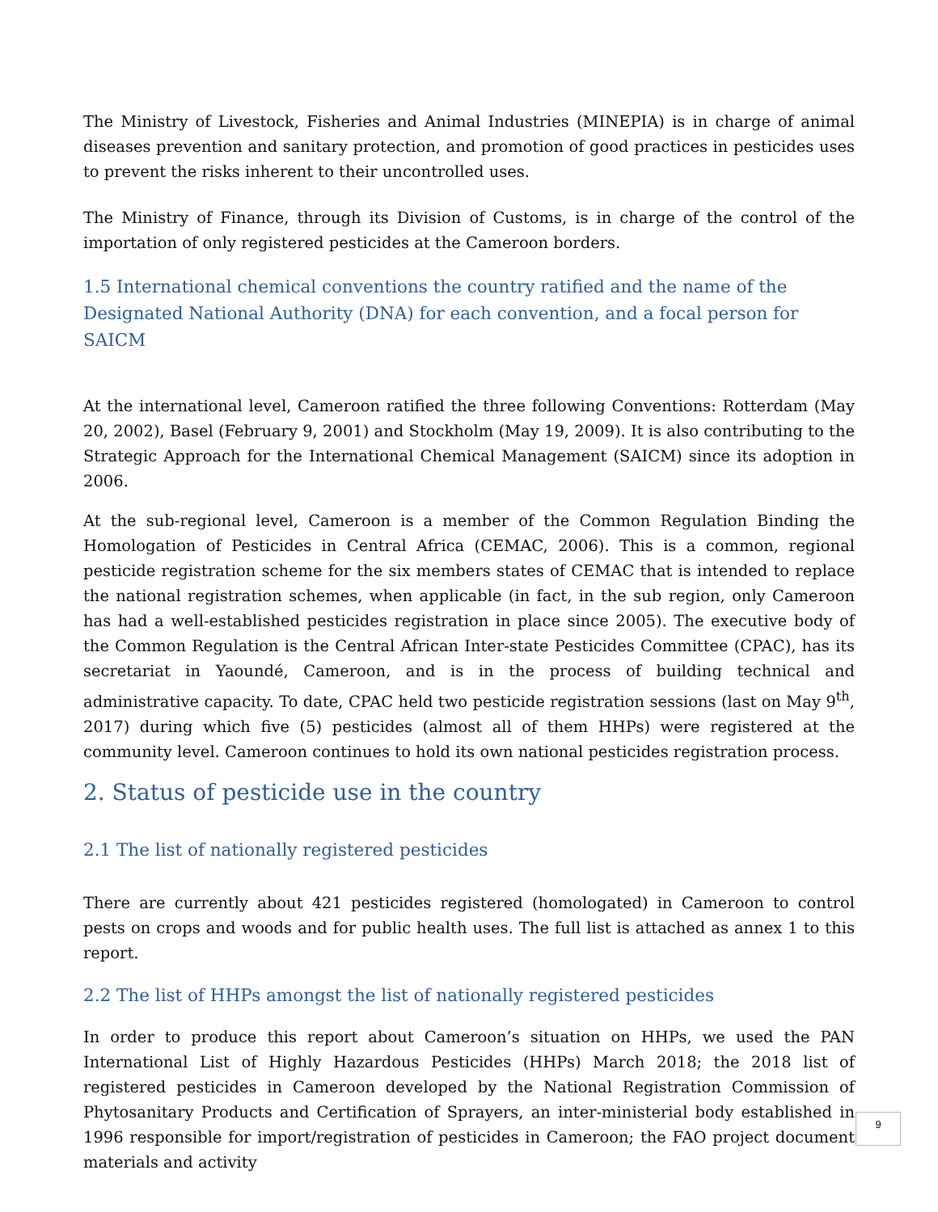The Ministry of Livestock, Fisheries and Animal Industries (MINEPIA) is in charge of animal diseases prevention and sanitary protection, and promotion of good practices in pesticides uses to prevent the risks inherent to their uncontrolled uses.
The Ministry of Finance, through its Division of Customs, is in charge of the control of the importation of only registered pesticides at the Cameroon borders.
1.5 International chemical conventions the country ratified and the name of the Designated National Authority (DNA) for each convention, and a focal person for SAICM
At the international level, Cameroon ratified the three following Conventions: Rotterdam (May 20, 2002), Basel (February 9, 2001) and Stockholm (May 19, 2009). It is also contributing to the Strategic Approach for the International Chemical Management (SAICM) since its adoption in 2006.
At the sub-regional level, Cameroon is a member of the Common Regulation Binding the Homologation of Pesticides in Central Africa (CEMAC, 2006). This is a common, regional pesticide registration scheme for the six members states of CEMAC that is intended to replace the national registration schemes, when applicable (in fact, in the sub region, only Cameroon has had a well-established pesticides registration in place since 2005). The executive body of the Common Regulation is the Central African Inter-state Pesticides Committee (CPAC), has its secretariat in Yaoundé, Cameroon, and is in the process of building technical and administrative capacity. To date, CPAC held two pesticide registration sessions (last on May 9<sup>th</sup>, 2017) during which five (5) pesticides (almost all of them HHPs) were registered at the community level. Cameroon continues to hold its own national pesticides registration process.
2. Status of pesticide use in the country
2.1 The list of nationally registered pesticides
There are currently about 421 pesticides registered (homologated) in Cameroon to control pests on crops and woods and for public health uses. The full list is attached as annex 1 to this report.
2.2 The list of HHPs amongst the list of nationally registered pesticides
In order to produce this report about Cameroon’s situation on HHPs, we used the PAN International List of Highly Hazardous Pesticides (HHPs) March 2018; the 2018 list of registered pesticides in Cameroon developed by the National Registration Commission of Phytosanitary Products and Certification of Sprayers, an inter-ministerial body established in 1996 responsible for import/registration of pesticides in Cameroon; the FAO project document materials and activity
9